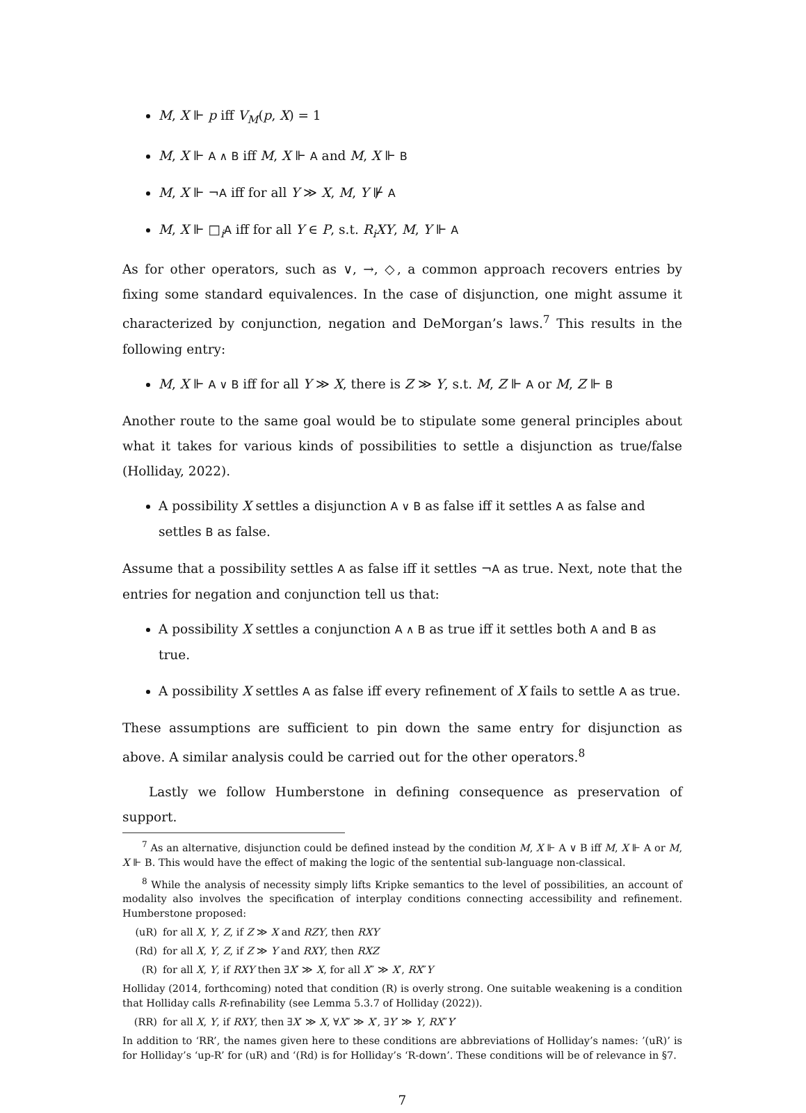M, X ⊩ p iff V<sub>M</sub>(p, X) = 1
M, X ⊩ A ∧ B iff M, X ⊩ A and M, X ⊩ B
M, X ⊩ ¬A iff for all Y ≫ X, M, Y ⊮ A
M, X ⊩ □<sub>i</sub>A iff for all Y ∈ P, s.t. R<sub>i</sub>XY, M, Y ⊩ A
As for other operators, such as ∨, →, ◇, a common approach recovers entries by fixing some standard equivalences. In the case of disjunction, one might assume it characterized by conjunction, negation and DeMorgan’s laws.<sup>7</sup> This results in the following entry:
M, X ⊩ A ∨ B iff for all Y ≫ X, there is Z ≫ Y, s.t. M, Z ⊩ A or M, Z ⊩ B
Another route to the same goal would be to stipulate some general principles about what it takes for various kinds of possibilities to settle a disjunction as true/false (Holliday, 2022).
A possibility X settles a disjunction A ∨ B as false iff it settles A as false and settles B as false.
Assume that a possibility settles A as false iff it settles ¬A as true. Next, note that the entries for negation and conjunction tell us that:
A possibility X settles a conjunction A ∧ B as true iff it settles both A and B as true.
A possibility X settles A as false iff every refinement of X fails to settle A as true.
These assumptions are sufficient to pin down the same entry for disjunction as above. A similar analysis could be carried out for the other operators.<sup>8</sup>
Lastly we follow Humberstone in defining consequence as preservation of support.
<sup>7</sup> As an alternative, disjunction could be defined instead by the condition M, X ⊩ A ∨ B iff M, X ⊩ A or M, X ⊩ B. This would have the effect of making the logic of the sentential sub-language non-classical.
<sup>8</sup> While the analysis of necessity simply lifts Kripke semantics to the level of possibilities, an account of modality also involves the specification of interplay conditions connecting accessibility and refinement. Humberstone proposed:
(uR) for all X, Y, Z, if Z ≫ X and RZY, then RXY
(Rd) for all X, Y, Z, if Z ≫ Y and RXY, then RXZ
(R) for all X, Y, if RXY then ∃X′ ≫ X, for all X″ ≫ X′, RX″Y
Holliday (2014, forthcoming) noted that condition (R) is overly strong. One suitable weakening is a condition that Holliday calls R-refinability (see Lemma 5.3.7 of Holliday (2022)).
(RR) for all X, Y, if RXY, then ∃X′ ≫ X, ∀X″ ≫ X′, ∃Y′ ≫ Y, RX″Y′
In addition to ‘RR’, the names given here to these conditions are abbreviations of Holliday’s names: ’(uR)’ is for Holliday’s ‘up-R’ for (uR) and ‘(Rd) is for Holliday’s ‘R-down’. These conditions will be of relevance in §7.
7